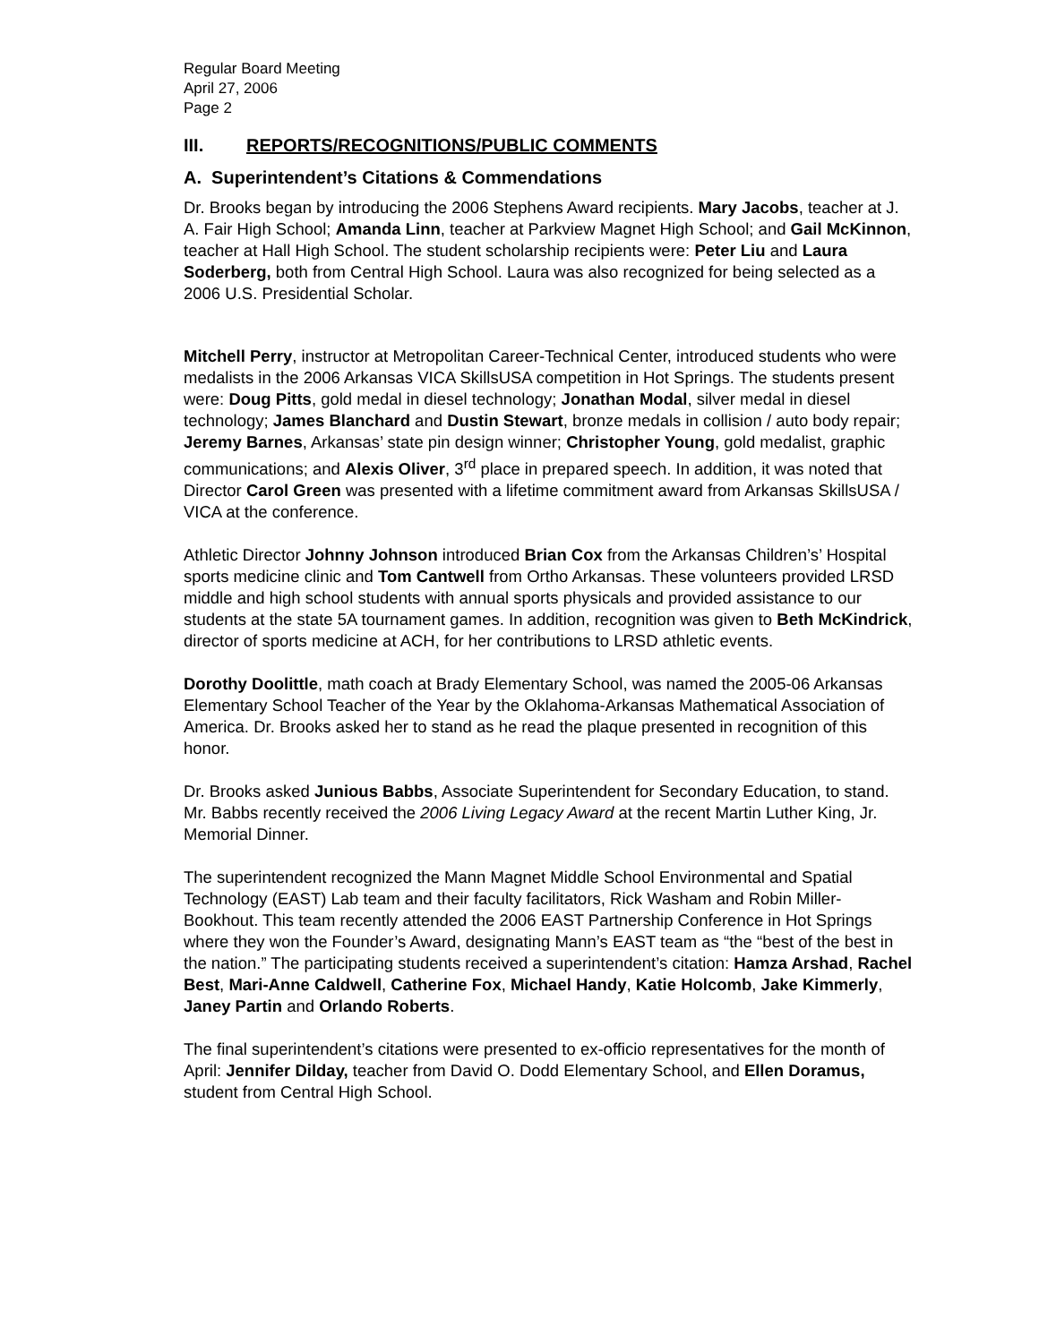Regular Board Meeting
April 27, 2006
Page 2
III. REPORTS/RECOGNITIONS/PUBLIC COMMENTS
A. Superintendent’s Citations & Commendations
Dr. Brooks began by introducing the 2006 Stephens Award recipients. Mary Jacobs, teacher at J. A. Fair High School; Amanda Linn, teacher at Parkview Magnet High School; and Gail McKinnon, teacher at Hall High School. The student scholarship recipients were: Peter Liu and Laura Soderberg, both from Central High School. Laura was also recognized for being selected as a 2006 U.S. Presidential Scholar.
Mitchell Perry, instructor at Metropolitan Career-Technical Center, introduced students who were medalists in the 2006 Arkansas VICA SkillsUSA competition in Hot Springs. The students present were: Doug Pitts, gold medal in diesel technology; Jonathan Modal, silver medal in diesel technology; James Blanchard and Dustin Stewart, bronze medals in collision / auto body repair; Jeremy Barnes, Arkansas’ state pin design winner; Christopher Young, gold medalist, graphic communications; and Alexis Oliver, 3<sup>rd</sup> place in prepared speech. In addition, it was noted that Director Carol Green was presented with a lifetime commitment award from Arkansas SkillsUSA / VICA at the conference.
Athletic Director Johnny Johnson introduced Brian Cox from the Arkansas Children’s’ Hospital sports medicine clinic and Tom Cantwell from Ortho Arkansas. These volunteers provided LRSD middle and high school students with annual sports physicals and provided assistance to our students at the state 5A tournament games. In addition, recognition was given to Beth McKindrick, director of sports medicine at ACH, for her contributions to LRSD athletic events.
Dorothy Doolittle, math coach at Brady Elementary School, was named the 2005-06 Arkansas Elementary School Teacher of the Year by the Oklahoma-Arkansas Mathematical Association of America. Dr. Brooks asked her to stand as he read the plaque presented in recognition of this honor.
Dr. Brooks asked Junious Babbs, Associate Superintendent for Secondary Education, to stand. Mr. Babbs recently received the 2006 Living Legacy Award at the recent Martin Luther King, Jr. Memorial Dinner.
The superintendent recognized the Mann Magnet Middle School Environmental and Spatial Technology (EAST) Lab team and their faculty facilitators, Rick Washam and Robin Miller-Bookhout. This team recently attended the 2006 EAST Partnership Conference in Hot Springs where they won the Founder’s Award, designating Mann’s EAST team as “the “best of the best in the nation.” The participating students received a superintendent’s citation: Hamza Arshad, Rachel Best, Mari-Anne Caldwell, Catherine Fox, Michael Handy, Katie Holcomb, Jake Kimmerly, Janey Partin and Orlando Roberts.
The final superintendent’s citations were presented to ex-officio representatives for the month of April: Jennifer Dilday, teacher from David O. Dodd Elementary School, and Ellen Doramus, student from Central High School.